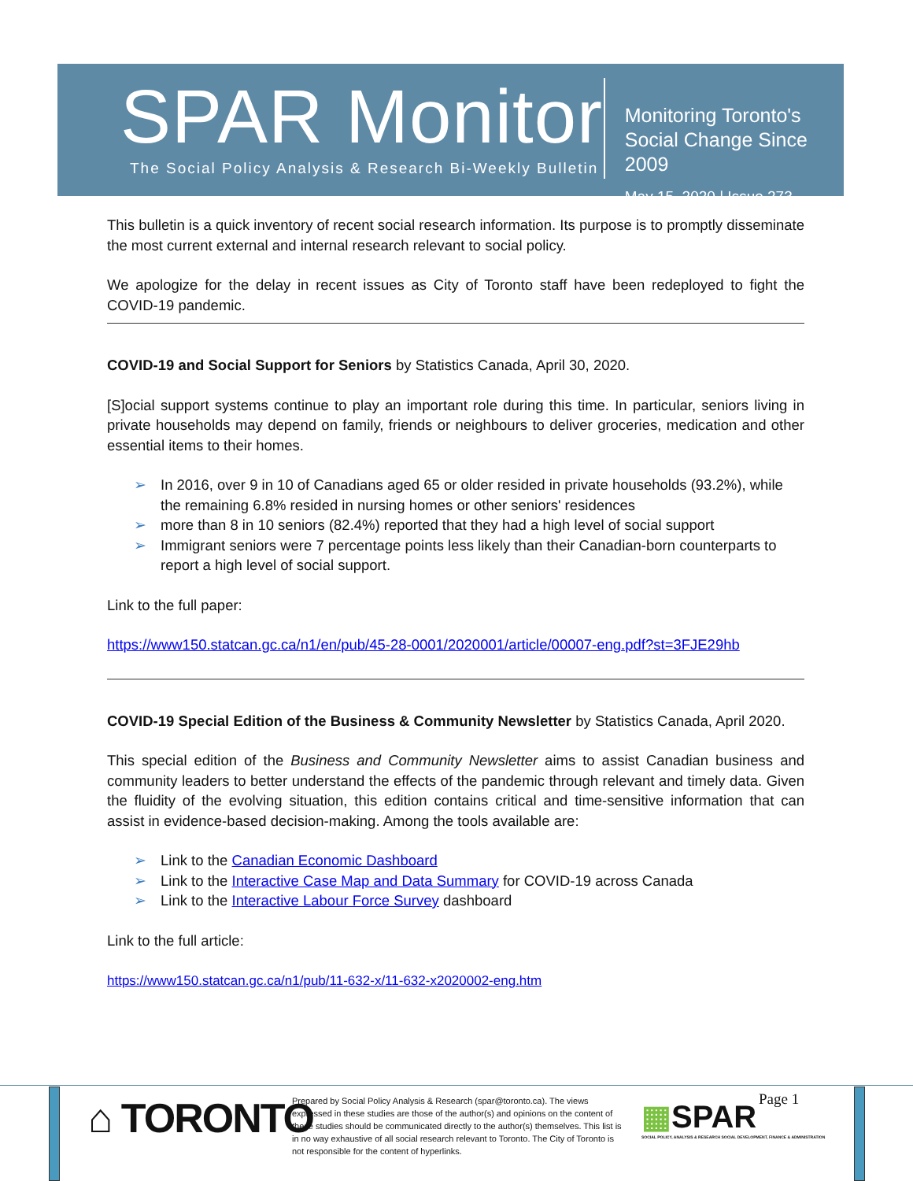SPAR Monitor
The Social Policy Analysis & Research Bi-Weekly Bulletin
Monitoring Toronto's
Social Change Since 2009
May 15, 2020 | Issue 273
This bulletin is a quick inventory of recent social research information. Its purpose is to promptly disseminate the most current external and internal research relevant to social policy.
We apologize for the delay in recent issues as City of Toronto staff have been redeployed to fight the COVID-19 pandemic.
COVID-19 and Social Support for Seniors by Statistics Canada, April 30, 2020.
[S]ocial support systems continue to play an important role during this time. In particular, seniors living in private households may depend on family, friends or neighbours to deliver groceries, medication and other essential items to their homes.
➢ In 2016, over 9 in 10 of Canadians aged 65 or older resided in private households (93.2%), while the remaining 6.8% resided in nursing homes or other seniors' residences
➢ more than 8 in 10 seniors (82.4%) reported that they had a high level of social support
➢ Immigrant seniors were 7 percentage points less likely than their Canadian-born counterparts to report a high level of social support.
Link to the full paper:
https://www150.statcan.gc.ca/n1/en/pub/45-28-0001/2020001/article/00007-eng.pdf?st=3FJE29hb
COVID-19 Special Edition of the Business & Community Newsletter by Statistics Canada, April 2020.
This special edition of the Business and Community Newsletter aims to assist Canadian business and community leaders to better understand the effects of the pandemic through relevant and timely data. Given the fluidity of the evolving situation, this edition contains critical and time-sensitive information that can assist in evidence-based decision-making. Among the tools available are:
➢ Link to the Canadian Economic Dashboard
➢ Link to the Interactive Case Map and Data Summary for COVID-19 across Canada
➢ Link to the Interactive Labour Force Survey dashboard
Link to the full article:
https://www150.statcan.gc.ca/n1/pub/11-632-x/11-632-x2020002-eng.htm
⌂ TORONTO
Prepared by Social Policy Analysis & Research (spar@toronto.ca). The views expressed in these studies are those of the author(s) and opinions on the content of these studies should be communicated directly to the author(s) themselves. This list is in no way exhaustive of all social research relevant to Toronto. The City of Toronto is not responsible for the content of hyperlinks.
▦SPAR
SOCIAL POLICY, ANALYSIS & RESEARCH SOCIAL DEVELOPMENT, FINANCE & ADMINISTRATION
Page 1